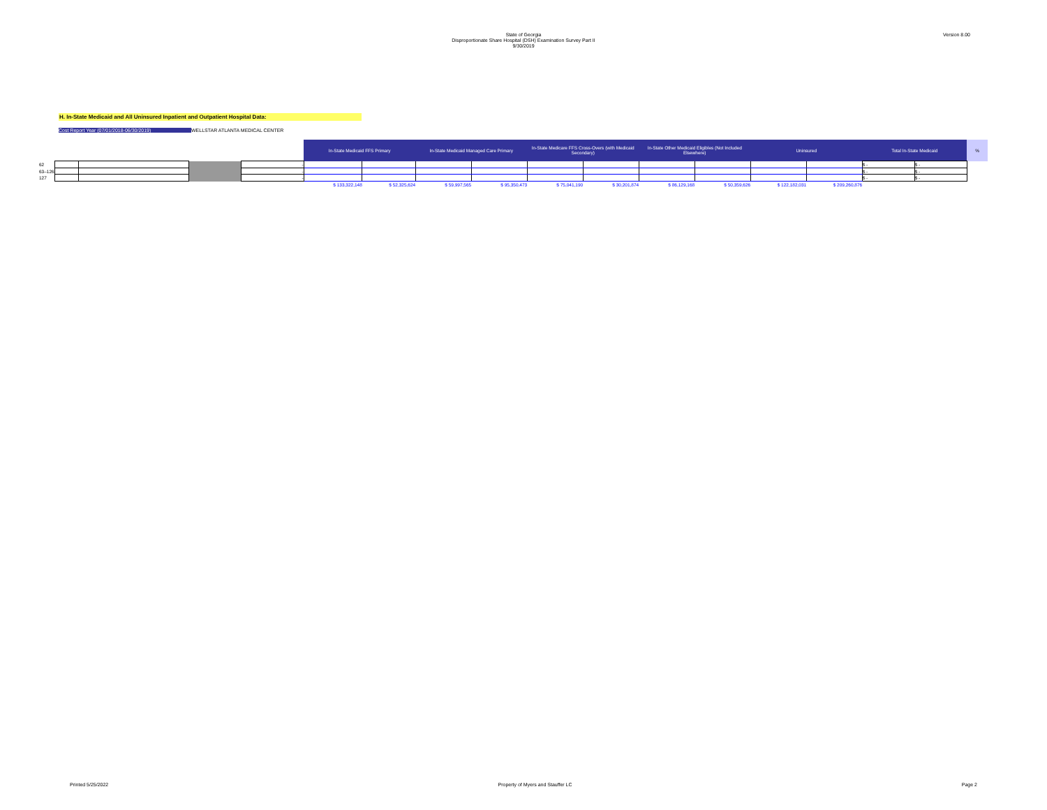State of Georgia
Disproportionate Share Hospital (DSH) Examination Survey Part II
9/30/2019
Version 8.00
H. In-State Medicaid and All Uninsured Inpatient and Outpatient Hospital Data:
Cost Report Year (07/01/2018-06/30/2019) WELLSTAR ATLANTA MEDICAL CENTER
| | | | | | In-State Medicaid FFS Primary | | In-State Medicaid Managed Care Primary | | In-State Medicare FFS Cross-Overs (with Medicaid Secondary) | | In-State Other Medicaid Eligibles (Not Included Elsewhere) | | Uninsured | | Total In-State Medicaid | | % |
| --- | --- | --- | --- | --- | --- | --- | --- | --- | --- | --- | --- | --- | --- | --- | --- | --- | --- |
| 62 | | | | - | | | | | | | | | | | $ - | $ - | |
| 63–126 | | | | - | | | | | | | | | | | $ - | $ - | |
| 127 | | | | - | | | | | | | | | | | $ - | $ - | |
| | | | | | $ 133,322,148 | $ 52,325,624 | $ 59,997,565 | $ 95,350,473 | $ 75,041,190 | $ 30,201,874 | $ 86,129,168 | $ 50,359,626 | $ 122,182,031 | $ 209,260,876 | | | |
Printed 5/25/2022 Property of Myers and Stauffer LC Page 2